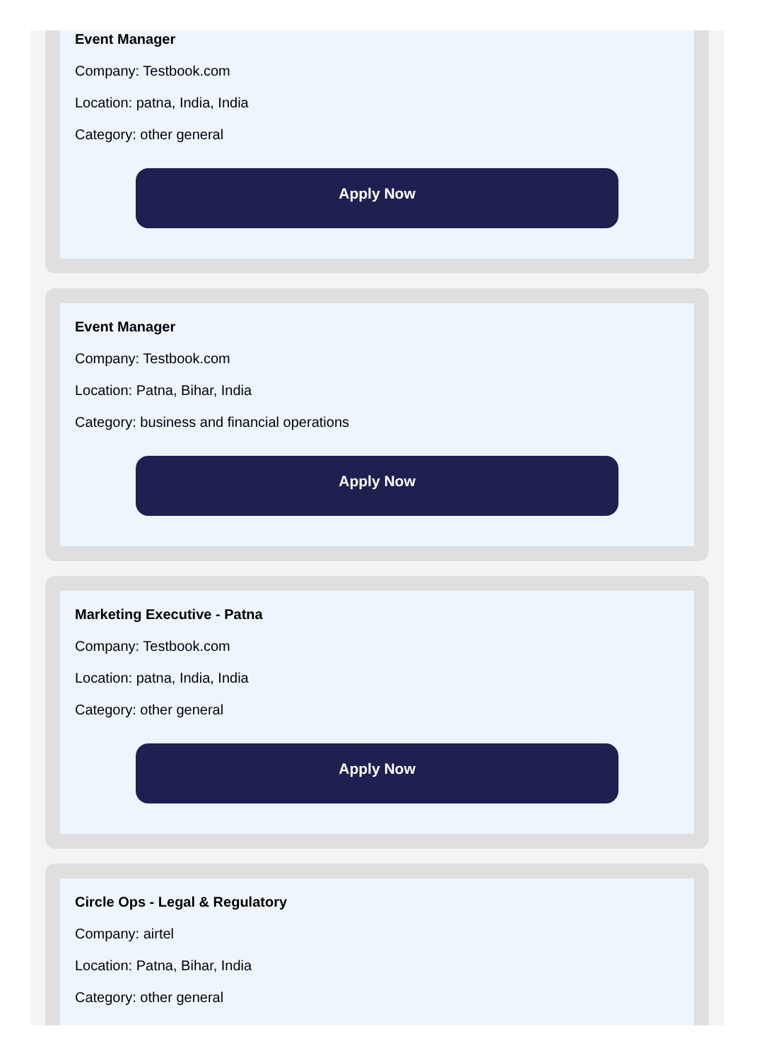Event Manager
Company: Testbook.com
Location: patna, India, India
Category: other general
Apply Now
Event Manager
Company: Testbook.com
Location: Patna, Bihar, India
Category: business and financial operations
Apply Now
Marketing Executive - Patna
Company: Testbook.com
Location: patna, India, India
Category: other general
Apply Now
Circle Ops - Legal & Regulatory
Company: airtel
Location: Patna, Bihar, India
Category: other general